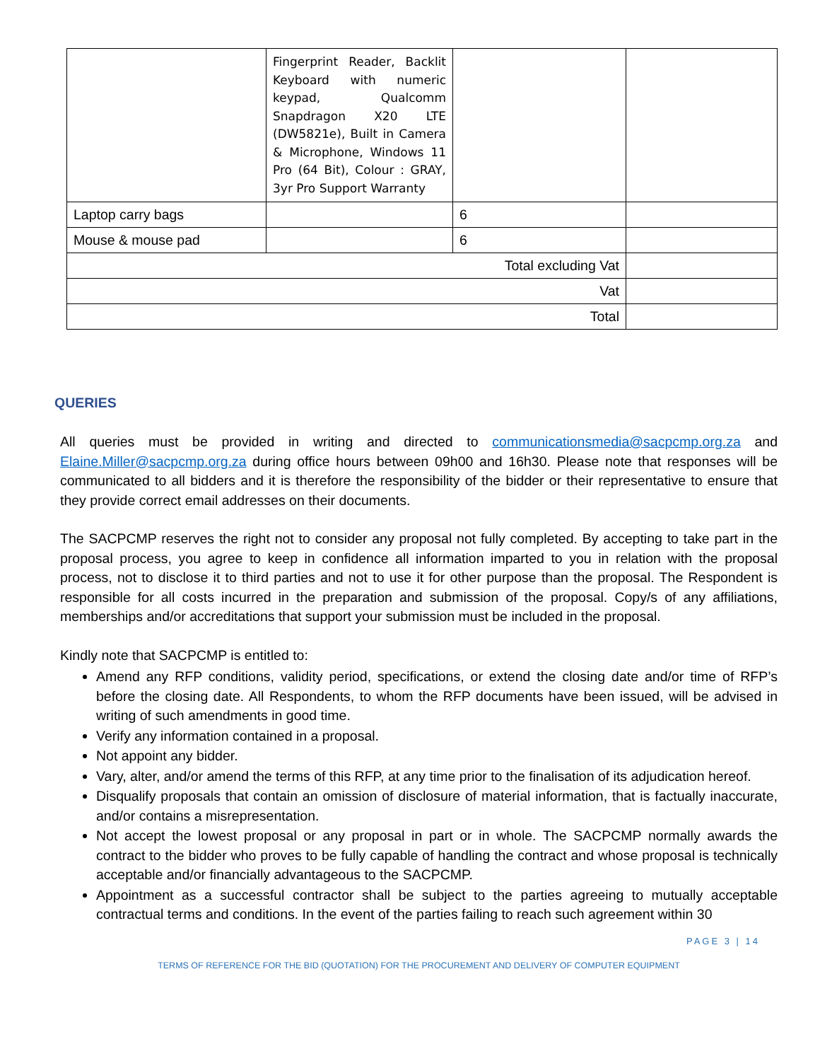| | Fingerprint Reader, Backlit Keyboard with numeric keypad, Qualcomm Snapdragon X20 LTE (DW5821e), Built in Camera & Microphone, Windows 11 Pro (64 Bit), Colour : GRAY, 3yr Pro Support Warranty | | |
| Laptop carry bags | | 6 | |
| Mouse & mouse pad | | 6 | |
| Total excluding Vat | | | |
| Vat | | | |
| Total | | | |
QUERIES
All queries must be provided in writing and directed to communicationsmedia@sacpcmp.org.za and Elaine.Miller@sacpcmp.org.za during office hours between 09h00 and 16h30. Please note that responses will be communicated to all bidders and it is therefore the responsibility of the bidder or their representative to ensure that they provide correct email addresses on their documents.
The SACPCMP reserves the right not to consider any proposal not fully completed. By accepting to take part in the proposal process, you agree to keep in confidence all information imparted to you in relation with the proposal process, not to disclose it to third parties and not to use it for other purpose than the proposal. The Respondent is responsible for all costs incurred in the preparation and submission of the proposal. Copy/s of any affiliations, memberships and/or accreditations that support your submission must be included in the proposal.
Kindly note that SACPCMP is entitled to:
Amend any RFP conditions, validity period, specifications, or extend the closing date and/or time of RFP’s before the closing date. All Respondents, to whom the RFP documents have been issued, will be advised in writing of such amendments in good time.
Verify any information contained in a proposal.
Not appoint any bidder.
Vary, alter, and/or amend the terms of this RFP, at any time prior to the finalisation of its adjudication hereof.
Disqualify proposals that contain an omission of disclosure of material information, that is factually inaccurate, and/or contains a misrepresentation.
Not accept the lowest proposal or any proposal in part or in whole. The SACPCMP normally awards the contract to the bidder who proves to be fully capable of handling the contract and whose proposal is technically acceptable and/or financially advantageous to the SACPCMP.
Appointment as a successful contractor shall be subject to the parties agreeing to mutually acceptable contractual terms and conditions. In the event of the parties failing to reach such agreement within 30
PAGE 3 | 14
TERMS OF REFERENCE FOR THE BID (QUOTATION) FOR THE PROCUREMENT AND DELIVERY OF COMPUTER EQUIPMENT